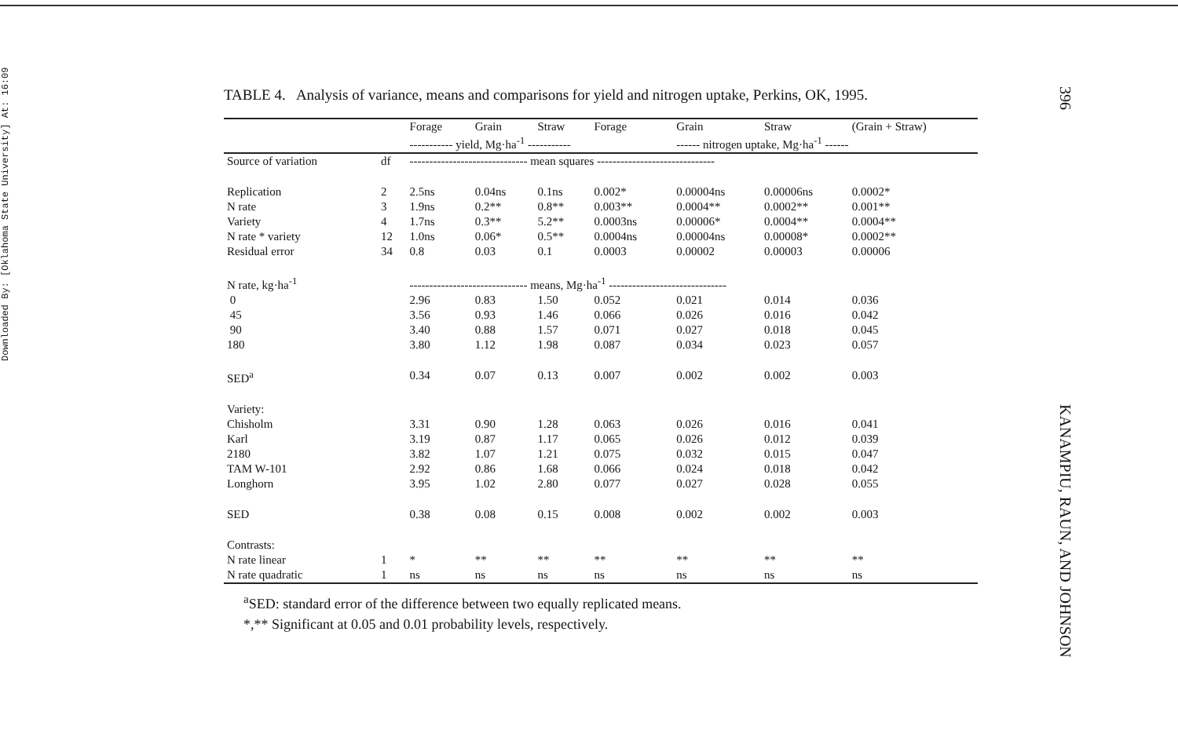Downloaded By: [Oklahoma State University] At: 16:09
TABLE 4. Analysis of variance, means and comparisons for yield and nitrogen uptake, Perkins, OK, 1995.
| | | Forage | Grain | Straw | Forage | Grain | Straw | (Grain + Straw) |
| | | ----------- yield, Mg·ha<sup>-1</sup> ----------- | | | | ------ nitrogen uptake, Mg·ha<sup>-1</sup> ------ | | |
| Source of variation | df | ------------------------------ mean squares ------------------------------ | | | | | | |
| Replication | 2 | 2.5ns | 0.04ns | 0.1ns | 0.002* | 0.00004ns | 0.00006ns | 0.0002* |
| N rate | 3 | 1.9ns | 0.2** | 0.8** | 0.003** | 0.0004** | 0.0002** | 0.001** |
| Variety | 4 | 1.7ns | 0.3** | 5.2** | 0.0003ns | 0.00006* | 0.0004** | 0.0004** |
| N rate * variety | 12 | 1.0ns | 0.06* | 0.5** | 0.0004ns | 0.00004ns | 0.00008* | 0.0002** |
| Residual error | 34 | 0.8 | 0.03 | 0.1 | 0.0003 | 0.00002 | 0.00003 | 0.00006 |
| N rate, kg·ha<sup>-1</sup> | | ------------------------------ means, Mg·ha<sup>-1</sup> ------------------------------ | | | | | | |
| 0 | | 2.96 | 0.83 | 1.50 | 0.052 | 0.021 | 0.014 | 0.036 |
| 45 | | 3.56 | 0.93 | 1.46 | 0.066 | 0.026 | 0.016 | 0.042 |
| 90 | | 3.40 | 0.88 | 1.57 | 0.071 | 0.027 | 0.018 | 0.045 |
| 180 | | 3.80 | 1.12 | 1.98 | 0.087 | 0.034 | 0.023 | 0.057 |
| SED<sup>a</sup> | | 0.34 | 0.07 | 0.13 | 0.007 | 0.002 | 0.002 | 0.003 |
| Variety: | | | | | | | | |
| Chisholm | | 3.31 | 0.90 | 1.28 | 0.063 | 0.026 | 0.016 | 0.041 |
| Karl | | 3.19 | 0.87 | 1.17 | 0.065 | 0.026 | 0.012 | 0.039 |
| 2180 | | 3.82 | 1.07 | 1.21 | 0.075 | 0.032 | 0.015 | 0.047 |
| TAM W-101 | | 2.92 | 0.86 | 1.68 | 0.066 | 0.024 | 0.018 | 0.042 |
| Longhorn | | 3.95 | 1.02 | 2.80 | 0.077 | 0.027 | 0.028 | 0.055 |
| SED | | 0.38 | 0.08 | 0.15 | 0.008 | 0.002 | 0.002 | 0.003 |
| Contrasts: | | | | | | | | |
| N rate linear | 1 | * | ** | ** | ** | ** | ** | ** |
| N rate quadratic | 1 | ns | ns | ns | ns | ns | ns | ns |
<sup>a</sup> SED: standard error of the difference between two equally replicated means.
*,** Significant at 0.05 and 0.01 probability levels, respectively.
396
KANAMPIU, RAUN, AND JOHNSON